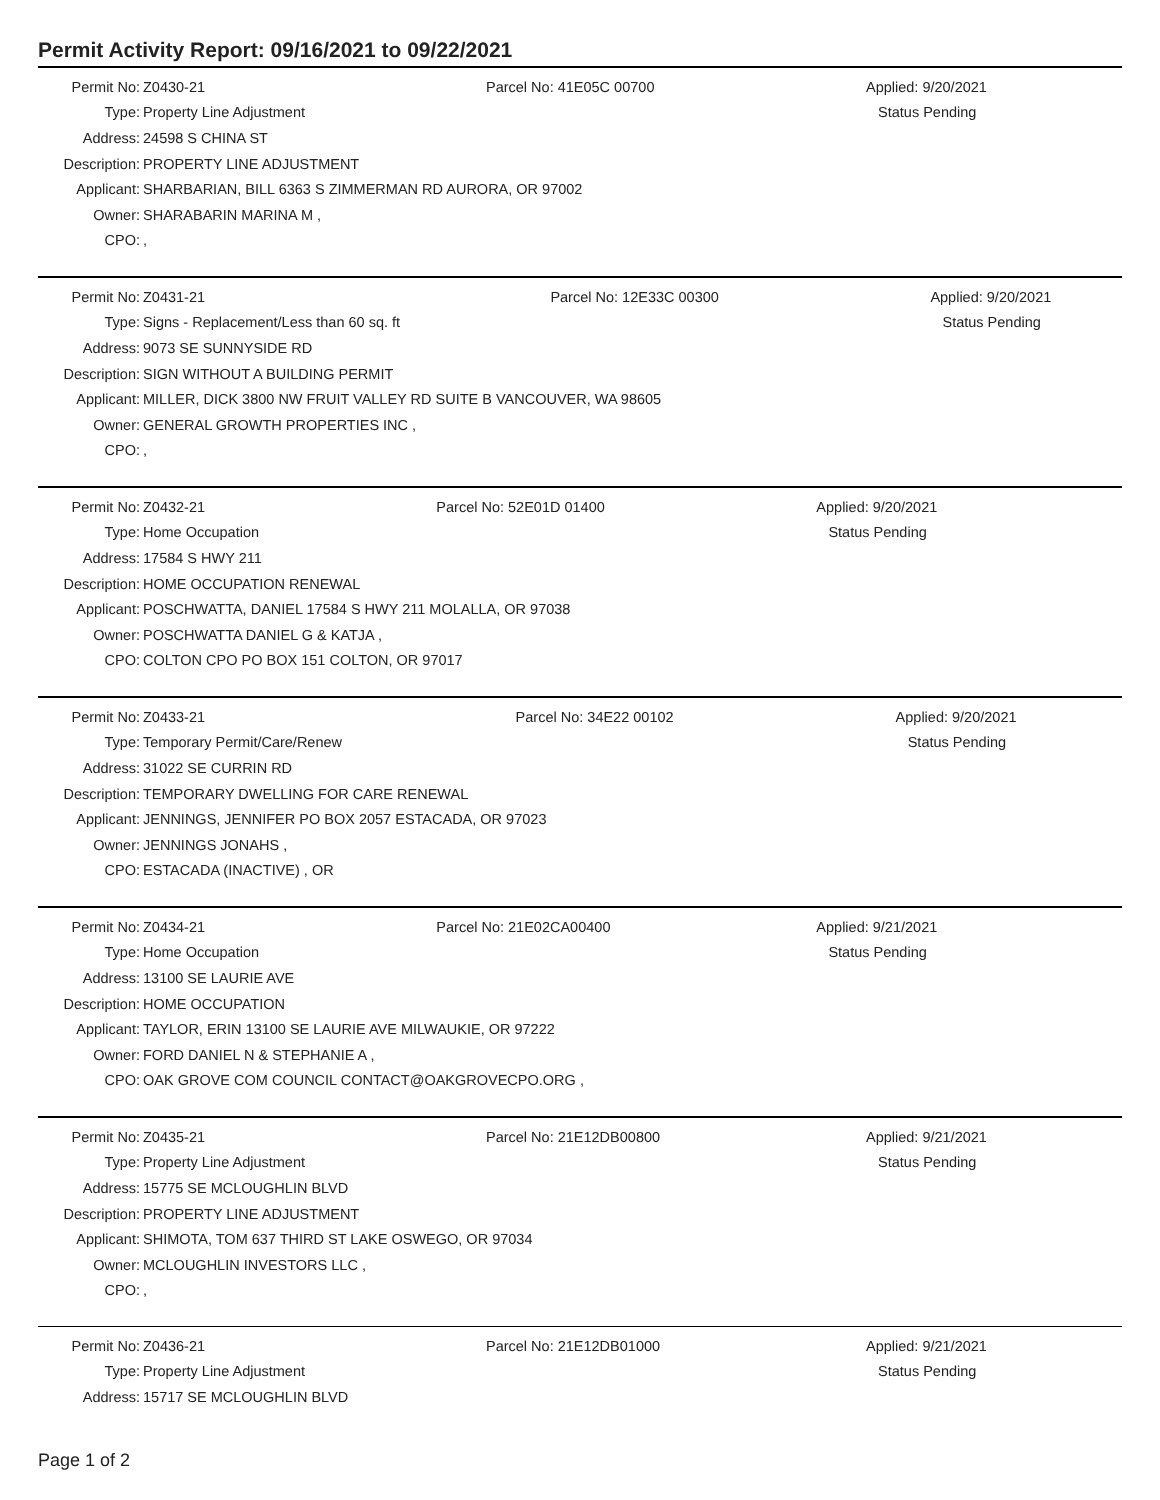Permit Activity Report: 09/16/2021 to 09/22/2021
| Permit No: | Z0430-21 | Parcel No: 41E05C 00700 | Applied: 9/20/2021 |
| Type: | Property Line Adjustment | | Status Pending |
| Address: | 24598 S CHINA ST | | |
| Description: | PROPERTY LINE ADJUSTMENT | | |
| Applicant: | SHARBARIAN, BILL 6363 S ZIMMERMAN RD AURORA, OR 97002 | | |
| Owner: | SHARABARIN MARINA M , | | |
| CPO: | , | | |
| Permit No: | Z0431-21 | Parcel No: 12E33C 00300 | Applied: 9/20/2021 |
| Type: | Signs - Replacement/Less than 60 sq. ft | | Status Pending |
| Address: | 9073 SE SUNNYSIDE RD | | |
| Description: | SIGN WITHOUT A BUILDING PERMIT | | |
| Applicant: | MILLER, DICK 3800 NW FRUIT VALLEY RD SUITE B VANCOUVER, WA 98605 | | |
| Owner: | GENERAL GROWTH PROPERTIES INC , | | |
| CPO: | , | | |
| Permit No: | Z0432-21 | Parcel No: 52E01D 01400 | Applied: 9/20/2021 |
| Type: | Home Occupation | | Status Pending |
| Address: | 17584 S HWY 211 | | |
| Description: | HOME OCCUPATION RENEWAL | | |
| Applicant: | POSCHWATTA, DANIEL 17584 S HWY 211 MOLALLA, OR 97038 | | |
| Owner: | POSCHWATTA DANIEL G & KATJA , | | |
| CPO: | COLTON CPO PO BOX 151 COLTON, OR 97017 | | |
| Permit No: | Z0433-21 | Parcel No: 34E22 00102 | Applied: 9/20/2021 |
| Type: | Temporary Permit/Care/Renew | | Status Pending |
| Address: | 31022 SE CURRIN RD | | |
| Description: | TEMPORARY DWELLING FOR CARE RENEWAL | | |
| Applicant: | JENNINGS, JENNIFER PO BOX 2057 ESTACADA, OR 97023 | | |
| Owner: | JENNINGS JONAHS , | | |
| CPO: | ESTACADA (INACTIVE) , OR | | |
| Permit No: | Z0434-21 | Parcel No: 21E02CA00400 | Applied: 9/21/2021 |
| Type: | Home Occupation | | Status Pending |
| Address: | 13100 SE LAURIE AVE | | |
| Description: | HOME OCCUPATION | | |
| Applicant: | TAYLOR, ERIN 13100 SE LAURIE AVE MILWAUKIE, OR 97222 | | |
| Owner: | FORD DANIEL N & STEPHANIE A , | | |
| CPO: | OAK GROVE COM COUNCIL CONTACT@OAKGROVECPO.ORG , | | |
| Permit No: | Z0435-21 | Parcel No: 21E12DB00800 | Applied: 9/21/2021 |
| Type: | Property Line Adjustment | | Status Pending |
| Address: | 15775 SE MCLOUGHLIN BLVD | | |
| Description: | PROPERTY LINE ADJUSTMENT | | |
| Applicant: | SHIMOTA, TOM 637 THIRD ST LAKE OSWEGO, OR 97034 | | |
| Owner: | MCLOUGHLIN INVESTORS LLC , | | |
| CPO: | , | | |
| Permit No: | Z0436-21 | Parcel No: 21E12DB01000 | Applied: 9/21/2021 |
| Type: | Property Line Adjustment | | Status Pending |
| Address: | 15717 SE MCLOUGHLIN BLVD | | |
Page 1 of 2